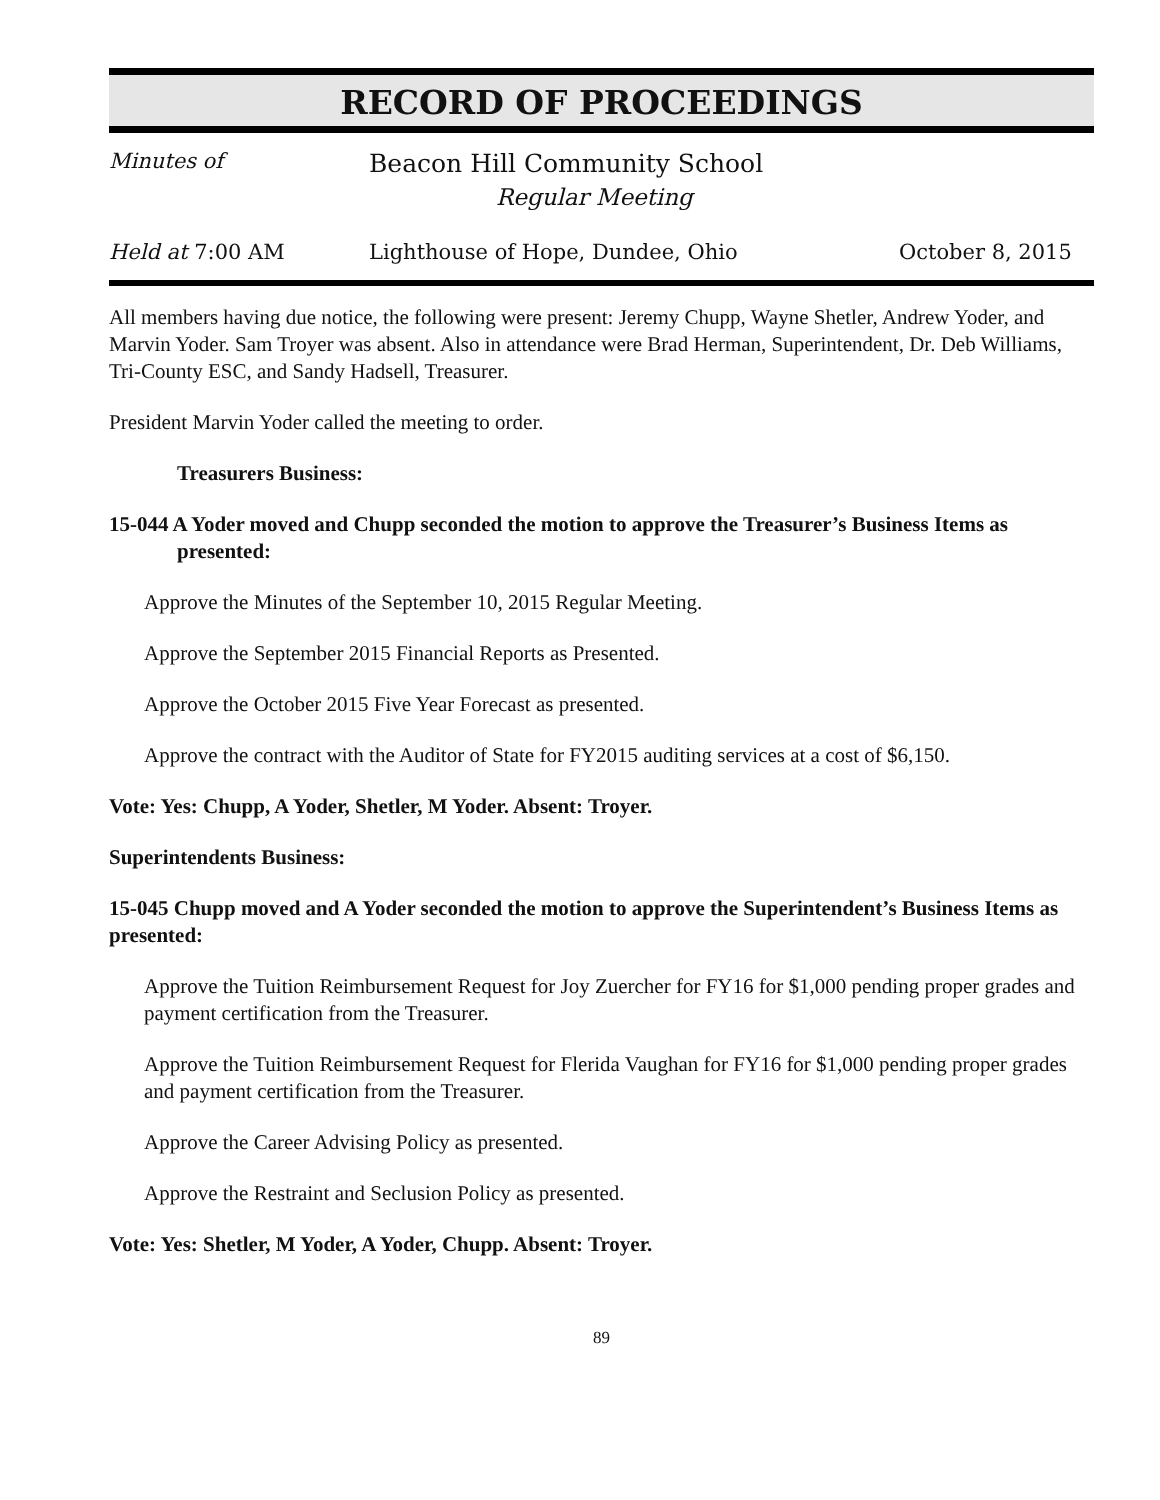RECORD OF PROCEEDINGS
Minutes of
Beacon Hill Community School
Regular Meeting
Held at 7:00 AM Lighthouse of Hope, Dundee, Ohio October 8, 2015
All members having due notice, the following were present: Jeremy Chupp, Wayne Shetler, Andrew Yoder, and Marvin Yoder. Sam Troyer was absent. Also in attendance were Brad Herman, Superintendent, Dr. Deb Williams, Tri-County ESC, and Sandy Hadsell, Treasurer.
President Marvin Yoder called the meeting to order.
Treasurers Business:
15-044 A Yoder moved and Chupp seconded the motion to approve the Treasurer’s Business Items as presented:
Approve the Minutes of the September 10, 2015 Regular Meeting.
Approve the September 2015 Financial Reports as Presented.
Approve the October 2015 Five Year Forecast as presented.
Approve the contract with the Auditor of State for FY2015 auditing services at a cost of $6,150.
Vote: Yes: Chupp, A Yoder, Shetler, M Yoder. Absent: Troyer.
Superintendents Business:
15-045 Chupp moved and A Yoder seconded the motion to approve the Superintendent’s Business Items as presented:
Approve the Tuition Reimbursement Request for Joy Zuercher for FY16 for $1,000 pending proper grades and payment certification from the Treasurer.
Approve the Tuition Reimbursement Request for Flerida Vaughan for FY16 for $1,000 pending proper grades and payment certification from the Treasurer.
Approve the Career Advising Policy as presented.
Approve the Restraint and Seclusion Policy as presented.
Vote: Yes: Shetler, M Yoder, A Yoder, Chupp. Absent: Troyer.
89